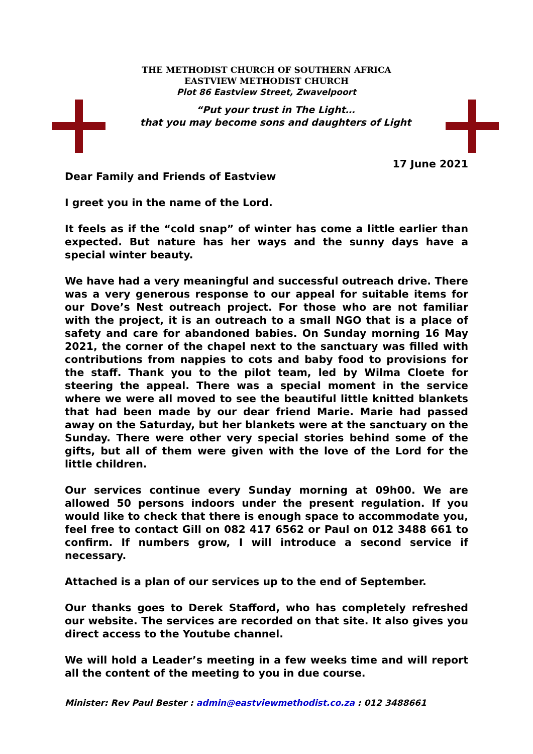THE METHODIST CHURCH OF SOUTHERN AFRICA
EASTVIEW METHODIST CHURCH
Plot 86 Eastview Street, Zwavelpoort
“Put your trust in The Light…
that you may become sons and daughters of Light
17 June 2021
Dear Family and Friends of Eastview
I greet you in the name of the Lord.
It feels as if the “cold snap” of winter has come a little earlier than expected. But nature has her ways and the sunny days have a special winter beauty.
We have had a very meaningful and successful outreach drive. There was a very generous response to our appeal for suitable items for our Dove’s Nest outreach project. For those who are not familiar with the project, it is an outreach to a small NGO that is a place of safety and care for abandoned babies. On Sunday morning 16 May 2021, the corner of the chapel next to the sanctuary was filled with contributions from nappies to cots and baby food to provisions for the staff. Thank you to the pilot team, led by Wilma Cloete for steering the appeal. There was a special moment in the service where we were all moved to see the beautiful little knitted blankets that had been made by our dear friend Marie. Marie had passed away on the Saturday, but her blankets were at the sanctuary on the Sunday. There were other very special stories behind some of the gifts, but all of them were given with the love of the Lord for the little children.
Our services continue every Sunday morning at 09h00. We are allowed 50 persons indoors under the present regulation. If you would like to check that there is enough space to accommodate you, feel free to contact Gill on 082 417 6562 or Paul on 012 3488 661 to confirm. If numbers grow, I will introduce a second service if necessary.
Attached is a plan of our services up to the end of September.
Our thanks goes to Derek Stafford, who has completely refreshed our website. The services are recorded on that site. It also gives you direct access to the Youtube channel.
We will hold a Leader’s meeting in a few weeks time and will report all the content of the meeting to you in due course.
Minister: Rev Paul Bester : admin@eastviewmethodist.co.za : 012 3488661